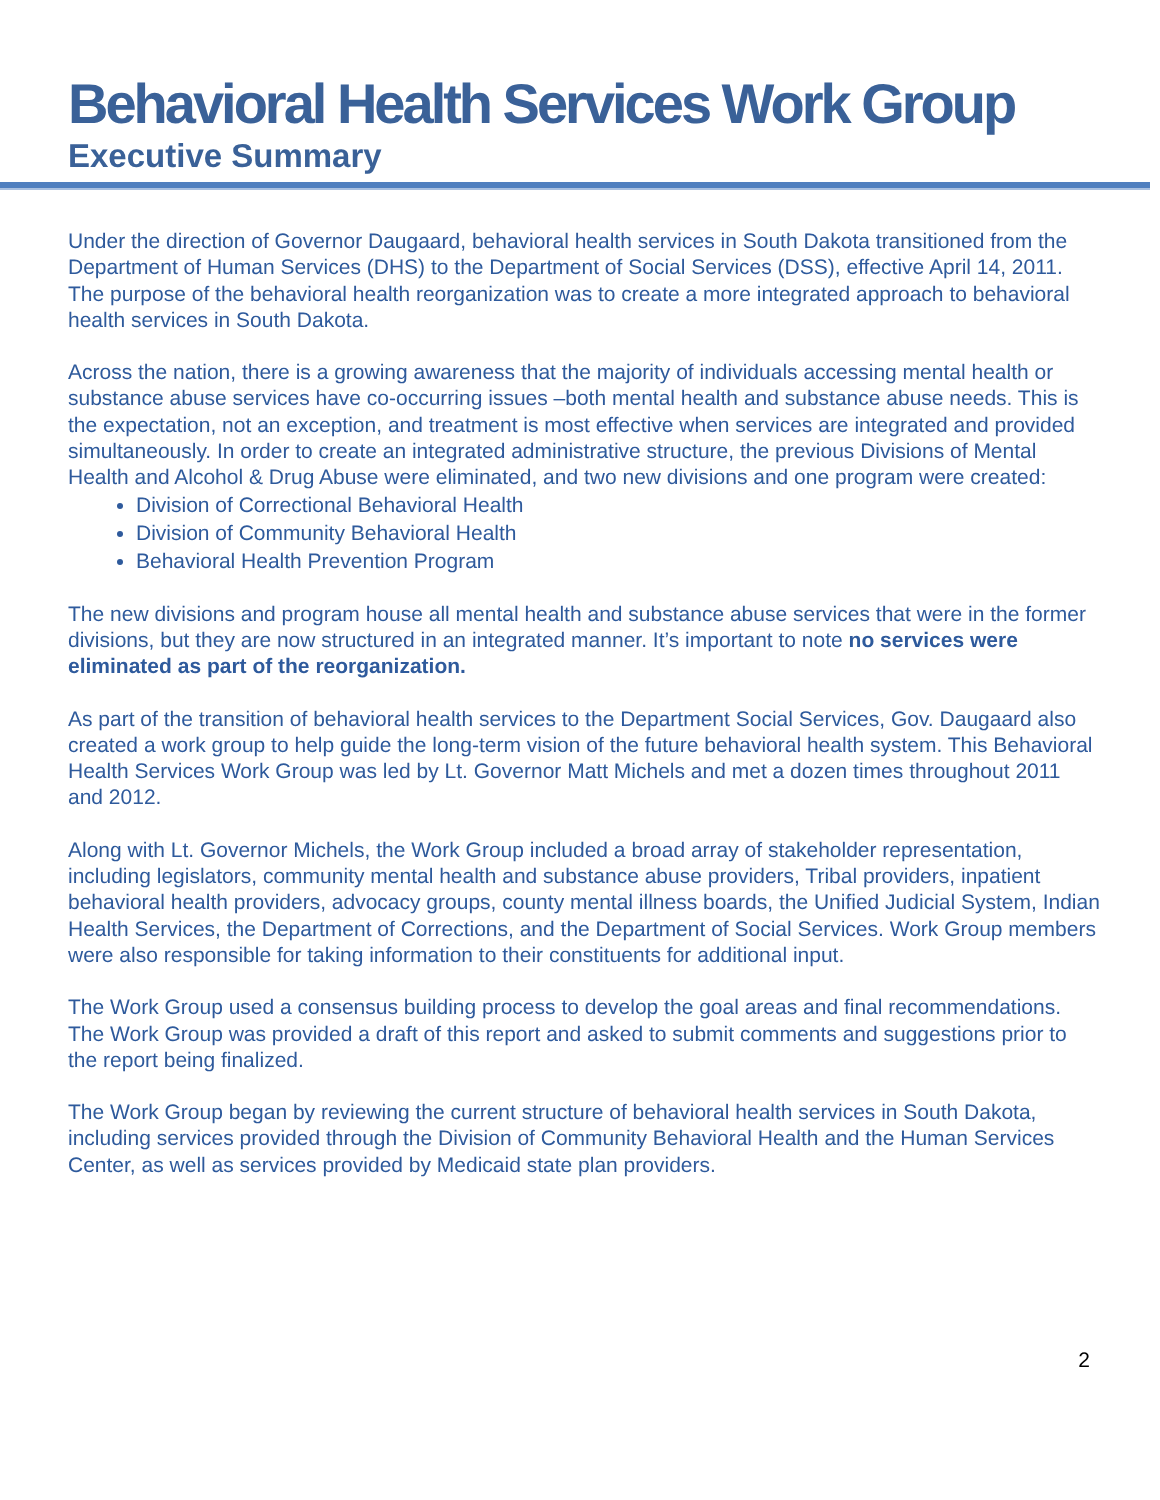Behavioral Health Services Work Group
Executive Summary
Under the direction of Governor Daugaard, behavioral health services in South Dakota transitioned from the Department of Human Services (DHS) to the Department of Social Services (DSS), effective April 14, 2011. The purpose of the behavioral health reorganization was to create a more integrated approach to behavioral health services in South Dakota.
Across the nation, there is a growing awareness that the majority of individuals accessing mental health or substance abuse services have co-occurring issues –both mental health and substance abuse needs. This is the expectation, not an exception, and treatment is most effective when services are integrated and provided simultaneously. In order to create an integrated administrative structure, the previous Divisions of Mental Health and Alcohol & Drug Abuse were eliminated, and two new divisions and one program were created:
Division of Correctional Behavioral Health
Division of Community Behavioral Health
Behavioral Health Prevention Program
The new divisions and program house all mental health and substance abuse services that were in the former divisions, but they are now structured in an integrated manner. It’s important to note no services were eliminated as part of the reorganization.
As part of the transition of behavioral health services to the Department Social Services, Gov. Daugaard also created a work group to help guide the long-term vision of the future behavioral health system. This Behavioral Health Services Work Group was led by Lt. Governor Matt Michels and met a dozen times throughout 2011 and 2012.
Along with Lt. Governor Michels, the Work Group included a broad array of stakeholder representation, including legislators, community mental health and substance abuse providers, Tribal providers, inpatient behavioral health providers, advocacy groups, county mental illness boards, the Unified Judicial System, Indian Health Services, the Department of Corrections, and the Department of Social Services. Work Group members were also responsible for taking information to their constituents for additional input.
The Work Group used a consensus building process to develop the goal areas and final recommendations. The Work Group was provided a draft of this report and asked to submit comments and suggestions prior to the report being finalized.
The Work Group began by reviewing the current structure of behavioral health services in South Dakota, including services provided through the Division of Community Behavioral Health and the Human Services Center, as well as services provided by Medicaid state plan providers.
2